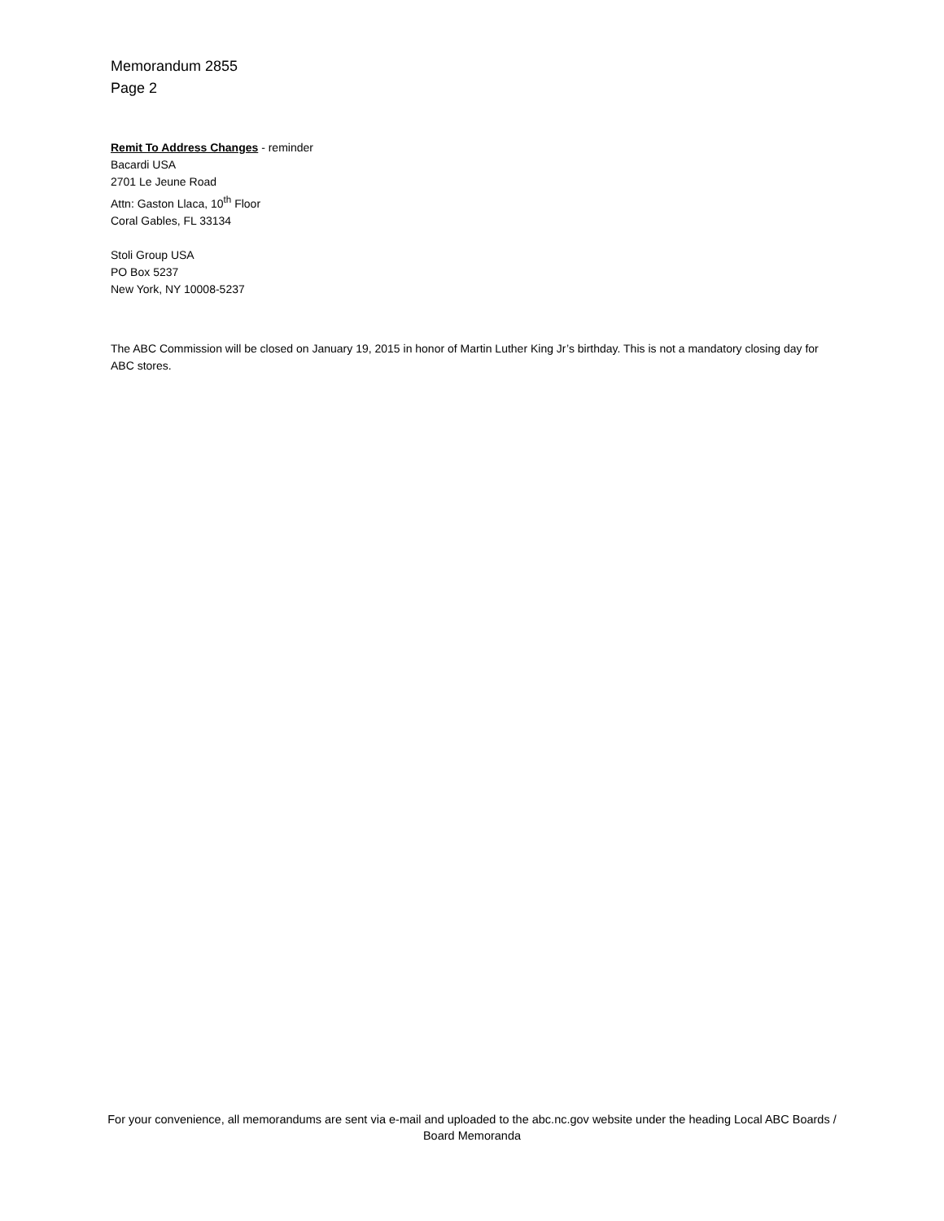Memorandum 2855
Page 2
Remit To Address Changes - reminder
Bacardi USA
2701 Le Jeune Road
Attn: Gaston Llaca, 10<sup>th</sup> Floor
Coral Gables, FL 33134
Stoli Group USA
PO Box 5237
New York, NY 10008-5237
The ABC Commission will be closed on January 19, 2015 in honor of Martin Luther King Jr’s birthday. This is not a mandatory closing day for ABC stores.
For your convenience, all memorandums are sent via e-mail and uploaded to the abc.nc.gov website under the heading Local ABC Boards / Board Memoranda